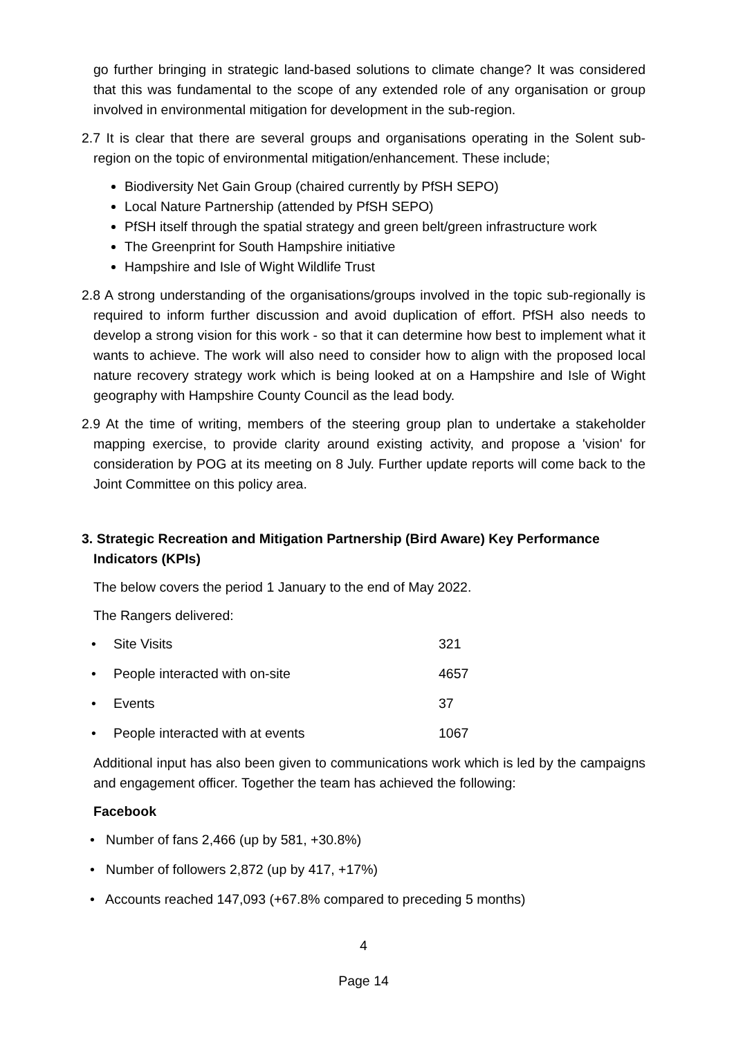go further bringing in strategic land-based solutions to climate change? It was considered that this was fundamental to the scope of any extended role of any organisation or group involved in environmental mitigation for development in the sub-region.
2.7 It is clear that there are several groups and organisations operating in the Solent sub-region on the topic of environmental mitigation/enhancement. These include;
Biodiversity Net Gain Group (chaired currently by PfSH SEPO)
Local Nature Partnership (attended by PfSH SEPO)
PfSH itself through the spatial strategy and green belt/green infrastructure work
The Greenprint for South Hampshire initiative
Hampshire and Isle of Wight Wildlife Trust
2.8 A strong understanding of the organisations/groups involved in the topic sub-regionally is required to inform further discussion and avoid duplication of effort. PfSH also needs to develop a strong vision for this work - so that it can determine how best to implement what it wants to achieve. The work will also need to consider how to align with the proposed local nature recovery strategy work which is being looked at on a Hampshire and Isle of Wight geography with Hampshire County Council as the lead body.
2.9 At the time of writing, members of the steering group plan to undertake a stakeholder mapping exercise, to provide clarity around existing activity, and propose a 'vision' for consideration by POG at its meeting on 8 July. Further update reports will come back to the Joint Committee on this policy area.
3. Strategic Recreation and Mitigation Partnership (Bird Aware) Key Performance Indicators (KPIs)
The below covers the period 1 January to the end of May 2022.
The Rangers delivered:
• Site Visits 321
• People interacted with on-site 4657
• Events 37
• People interacted with at events 1067
Additional input has also been given to communications work which is led by the campaigns and engagement officer. Together the team has achieved the following:
Facebook
• Number of fans 2,466 (up by 581, +30.8%)
• Number of followers 2,872 (up by 417, +17%)
• Accounts reached 147,093 (+67.8% compared to preceding 5 months)
4
Page 14